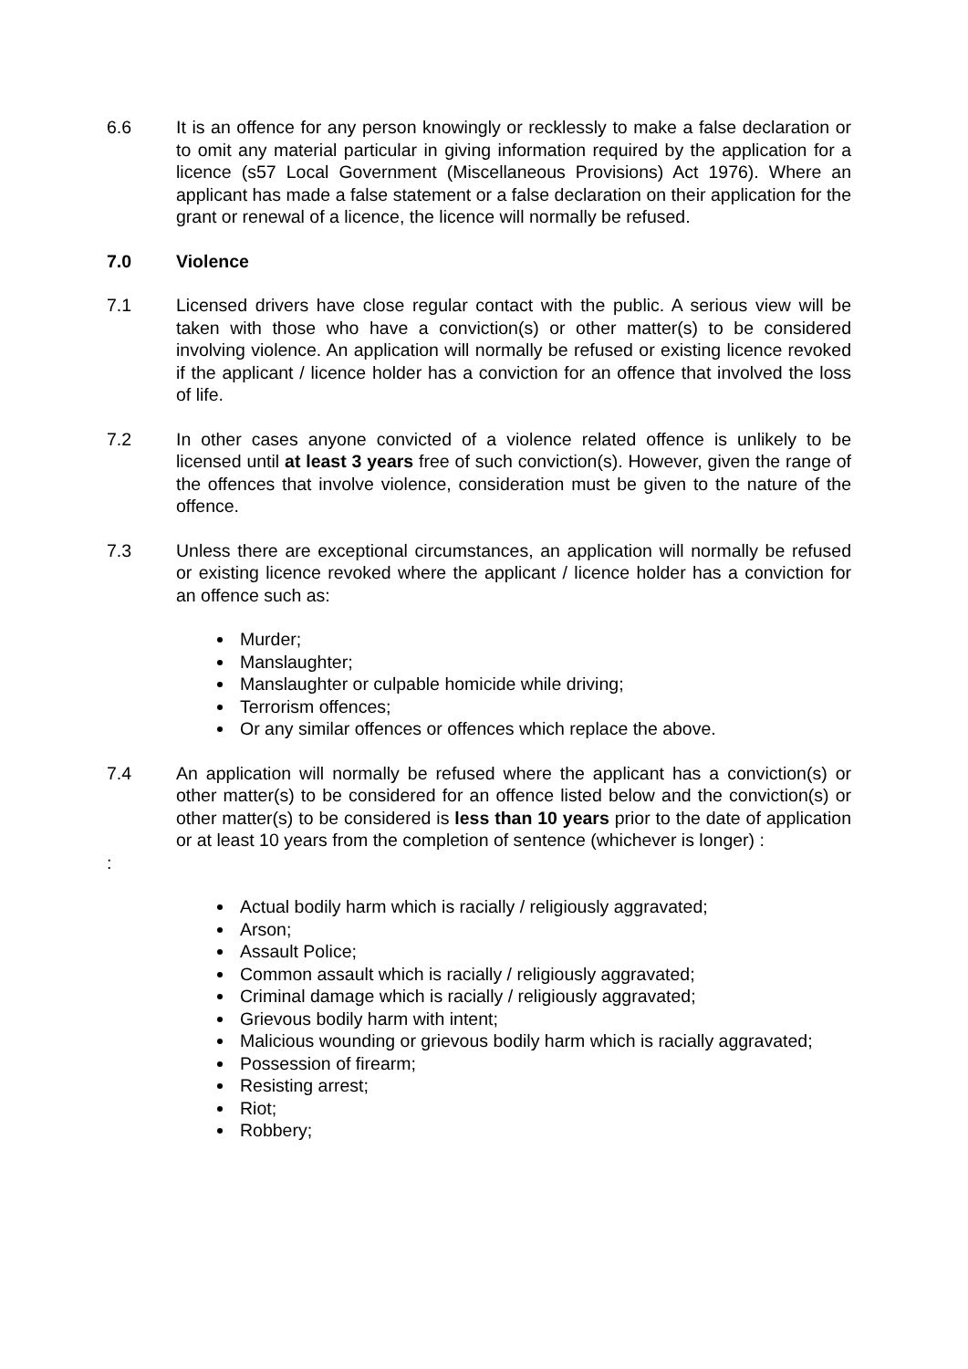6.6 It is an offence for any person knowingly or recklessly to make a false declaration or to omit any material particular in giving information required by the application for a licence (s57 Local Government (Miscellaneous Provisions) Act 1976). Where an applicant has made a false statement or a false declaration on their application for the grant or renewal of a licence, the licence will normally be refused.
7.0 Violence
7.1 Licensed drivers have close regular contact with the public. A serious view will be taken with those who have a conviction(s) or other matter(s) to be considered involving violence. An application will normally be refused or existing licence revoked if the applicant / licence holder has a conviction for an offence that involved the loss of life.
7.2 In other cases anyone convicted of a violence related offence is unlikely to be licensed until at least 3 years free of such conviction(s). However, given the range of the offences that involve violence, consideration must be given to the nature of the offence.
7.3 Unless there are exceptional circumstances, an application will normally be refused or existing licence revoked where the applicant / licence holder has a conviction for an offence such as:
Murder;
Manslaughter;
Manslaughter or culpable homicide while driving;
Terrorism offences;
Or any similar offences or offences which replace the above.
7.4 An application will normally be refused where the applicant has a conviction(s) or other matter(s) to be considered for an offence listed below and the conviction(s) or other matter(s) to be considered is less than 10 years prior to the date of application or at least 10 years from the completion of sentence (whichever is longer) :
:
Actual bodily harm which is racially / religiously aggravated;
Arson;
Assault Police;
Common assault which is racially / religiously aggravated;
Criminal damage which is racially / religiously aggravated;
Grievous bodily harm with intent;
Malicious wounding or grievous bodily harm which is racially aggravated;
Possession of firearm;
Resisting arrest;
Riot;
Robbery;